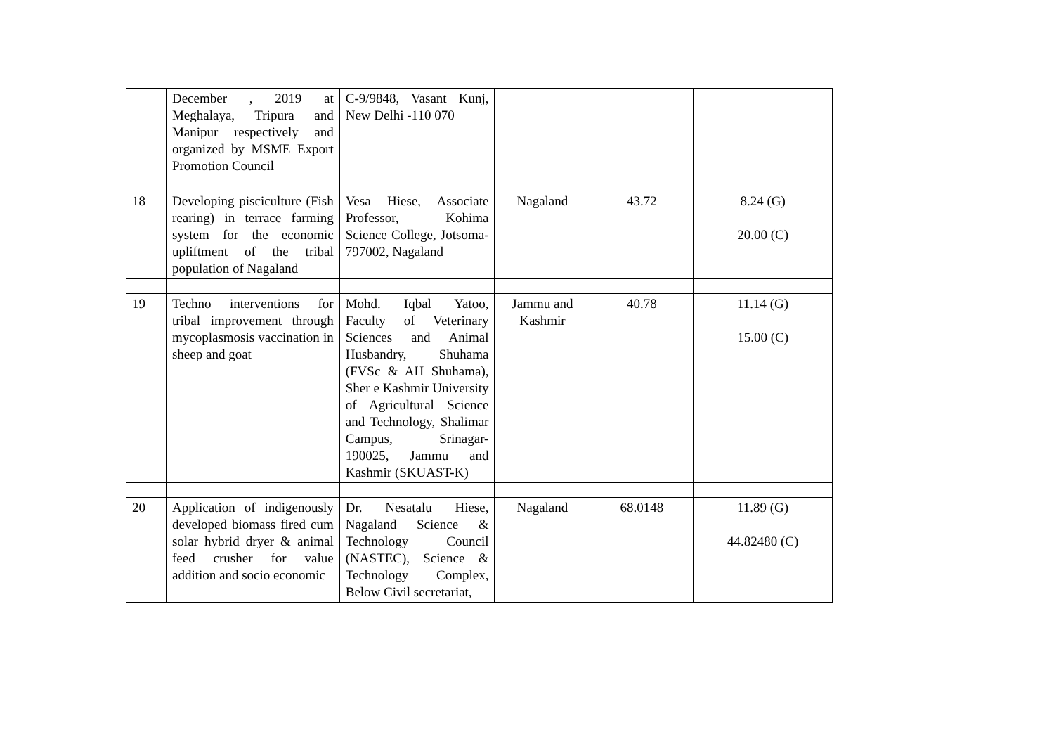| | December , 2019 at Meghalaya, Tripura and Manipur respectively and organized by MSME Export Promotion Council | C-9/9848, Vasant Kunj, New Delhi -110 070 | | | |
| 18 | Developing pisciculture (Fish rearing) in terrace farming system for the economic upliftment of the tribal population of Nagaland | Vesa Hiese, Associate Professor, Kohima Science College, Jotsoma-797002, Nagaland | Nagaland | 43.72 | 8.24 (G) 20.00 (C) |
| 19 | Techno interventions for tribal improvement through mycoplasmosis vaccination in sheep and goat | Mohd. Iqbal Yatoo, Faculty of Veterinary Sciences and Animal Husbandry, Shuhama (FVSc & AH Shuhama), Sher e Kashmir University of Agricultural Science and Technology, Shalimar Campus, Srinagar- 190025, Jammu and Kashmir (SKUAST-K) | Jammu and Kashmir | 40.78 | 11.14 (G) 15.00 (C) |
| 20 | Application of indigenously developed biomass fired cum solar hybrid dryer & animal feed crusher for value addition and socio economic | Dr. Nesatalu Hiese, Nagaland Science & Technology Council (NASTEC), Science & Technology Complex, Below Civil secretariat, | Nagaland | 68.0148 | 11.89 (G) 44.82480 (C) |